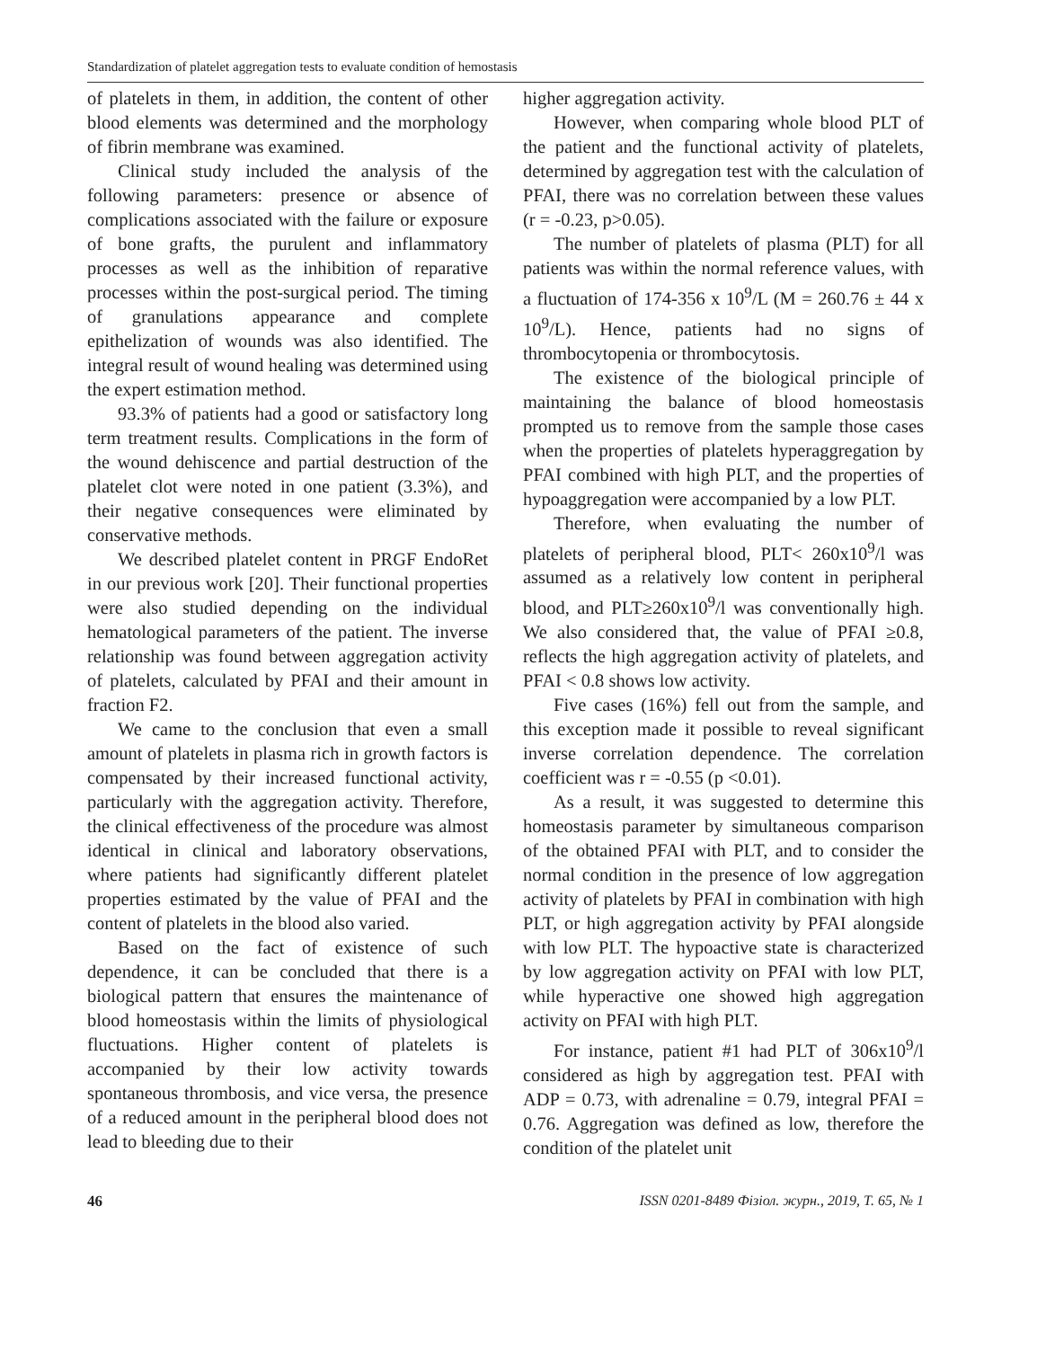Standardization of platelet aggregation tests to evaluate condition of hemostasis
of platelets in them, in addition, the content of other blood elements was determined and the morphology of fibrin membrane was examined.
Clinical study included the analysis of the following parameters: presence or absence of complications associated with the failure or exposure of bone grafts, the purulent and inflammatory processes as well as the inhibition of reparative processes within the post-surgical period. The timing of granulations appearance and complete epithelization of wounds was also identified. The integral result of wound healing was determined using the expert estimation method.
93.3% of patients had a good or satisfactory long term treatment results. Complications in the form of the wound dehiscence and partial destruction of the platelet clot were noted in one patient (3.3%), and their negative consequences were eliminated by conservative methods.
We described platelet content in PRGF EndoRet in our previous work [20]. Their functional properties were also studied depending on the individual hematological parameters of the patient. The inverse relationship was found between aggregation activity of platelets, calculated by PFAI and their amount in fraction F2.
We came to the conclusion that even a small amount of platelets in plasma rich in growth factors is compensated by their increased functional activity, particularly with the aggregation activity. Therefore, the clinical effectiveness of the procedure was almost identical in clinical and laboratory observations, where patients had significantly different platelet properties estimated by the value of PFAI and the content of platelets in the blood also varied.
Based on the fact of existence of such dependence, it can be concluded that there is a biological pattern that ensures the maintenance of blood homeostasis within the limits of physiological fluctuations. Higher content of platelets is accompanied by their low activity towards spontaneous thrombosis, and vice versa, the presence of a reduced amount in the peripheral blood does not lead to bleeding due to their
higher aggregation activity.
However, when comparing whole blood PLT of the patient and the functional activity of platelets, determined by aggregation test with the calculation of PFAI, there was no correlation between these values (r = -0.23, p>0.05).
The number of platelets of plasma (PLT) for all patients was within the normal reference values, with a fluctuation of 174-356 x 10<sup>9</sup>/L (M = 260.76 ± 44 x 10<sup>9</sup>/L). Hence, patients had no signs of thrombocytopenia or thrombocytosis.
The existence of the biological principle of maintaining the balance of blood homeostasis prompted us to remove from the sample those cases when the properties of platelets hyperaggregation by PFAI combined with high PLT, and the properties of hypoaggregation were accompanied by a low PLT.
Therefore, when evaluating the number of platelets of peripheral blood, PLT< 260x10<sup>9</sup>/l was assumed as a relatively low content in peripheral blood, and PLT≥260x10<sup>9</sup>/l was conventionally high. We also considered that, the value of PFAI ≥0.8, reflects the high aggregation activity of platelets, and PFAI < 0.8 shows low activity.
Five cases (16%) fell out from the sample, and this exception made it possible to reveal significant inverse correlation dependence. The correlation coefficient was r = -0.55 (p <0.01).
As a result, it was suggested to determine this homeostasis parameter by simultaneous comparison of the obtained PFAI with PLT, and to consider the normal condition in the presence of low aggregation activity of platelets by PFAI in combination with high PLT, or high aggregation activity by PFAI alongside with low PLT. The hypoactive state is characterized by low aggregation activity on PFAI with low PLT, while hyperactive one showed high aggregation activity on PFAI with high PLT.
For instance, patient #1 had PLT of 306x10<sup>9</sup>/l considered as high by aggregation test. PFAI with ADP = 0.73, with adrenaline = 0.79, integral PFAI = 0.76. Aggregation was defined as low, therefore the condition of the platelet unit
46 ISSN 0201-8489 Фізіол. журн., 2019, Т. 65, № 1